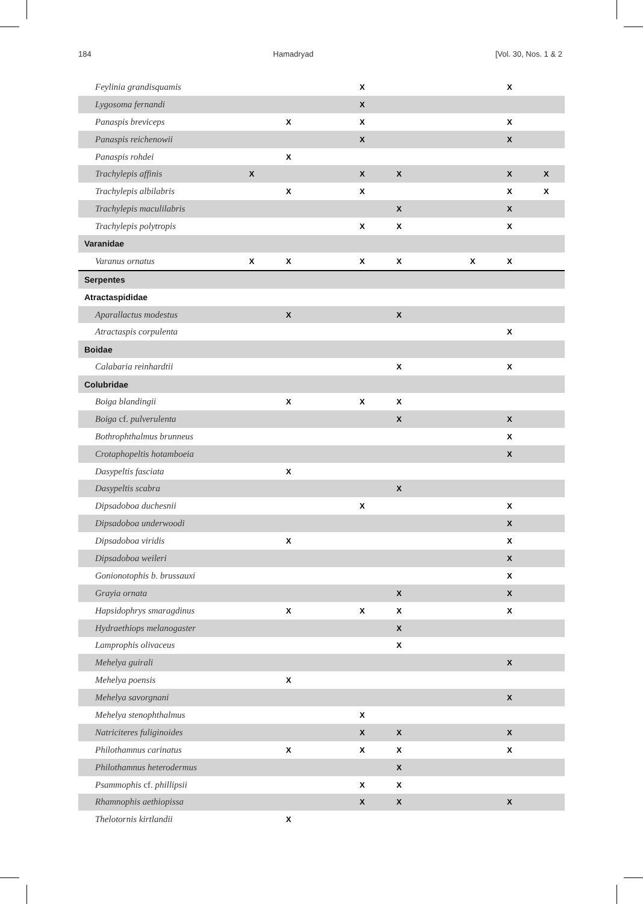184 Hamadryad [Vol. 30, Nos. 1 & 2
| Feylinia grandisquamis | | | | X | | | | X | |
| Lygosoma fernandi | | | | X | | | | | |
| Panaspis breviceps | | X | | X | | | | X | |
| Panaspis reichenowii | | | | X | | | | X | |
| Panaspis rohdei | | X | | | | | | | |
| Trachylepis affinis | X | | | X | X | | | X | X |
| Trachylepis albilabris | | X | | X | | | | X | X |
| Trachylepis maculilabris | | | | | X | | | X | |
| Trachylepis polytropis | | | | X | X | | | X | |
| Varanidae | | | | | | | | | |
| Varanus ornatus | X | X | | X | X | | X | X | |
| Serpentes | | | | | | | | | |
| Atractaspididae | | | | | | | | | |
| Aparallactus modestus | | X | | | X | | | | |
| Atractaspis corpulenta | | | | | | | | X | |
| Boidae | | | | | | | | | |
| Calabaria reinhardtii | | | | | X | | | X | |
| Colubridae | | | | | | | | | |
| Boiga blandingii | | X | | X | X | | | | |
| Boiga cf. pulverulenta | | | | | X | | | X | |
| Bothrophthalmus brunneus | | | | | | | | X | |
| Crotaphopeltis hotamboeia | | | | | | | | X | |
| Dasypeltis fasciata | | X | | | | | | | |
| Dasypeltis scabra | | | | | X | | | | |
| Dipsadoboa duchesnii | | | | X | | | | X | |
| Dipsadoboa underwoodi | | | | | | | | X | |
| Dipsadoboa viridis | | X | | | | | | X | |
| Dipsadoboa weileri | | | | | | | | X | |
| Gonionotophis b. brussauxi | | | | | | | | X | |
| Grayia ornata | | | | | X | | | X | |
| Hapsidophrys smaragdinus | | X | | X | X | | | X | |
| Hydraethiops melanogaster | | | | | X | | | | |
| Lamprophis olivaceus | | | | | X | | | | |
| Mehelya guirali | | | | | | | | X | |
| Mehelya poensis | | X | | | | | | | |
| Mehelya savorgnani | | | | | | | | X | |
| Mehelya stenophthalmus | | | | X | | | | | |
| Natriciteres fuliginoides | | | | X | X | | | X | |
| Philothamnus carinatus | | X | | X | X | | | X | |
| Philothamnus heterodermus | | | | | X | | | | |
| Psammophis cf. phillipsii | | | | X | X | | | | |
| Rhamnophis aethiopissa | | | | X | X | | | X | |
| Thelotornis kirtlandii | | X | | | | | | | |